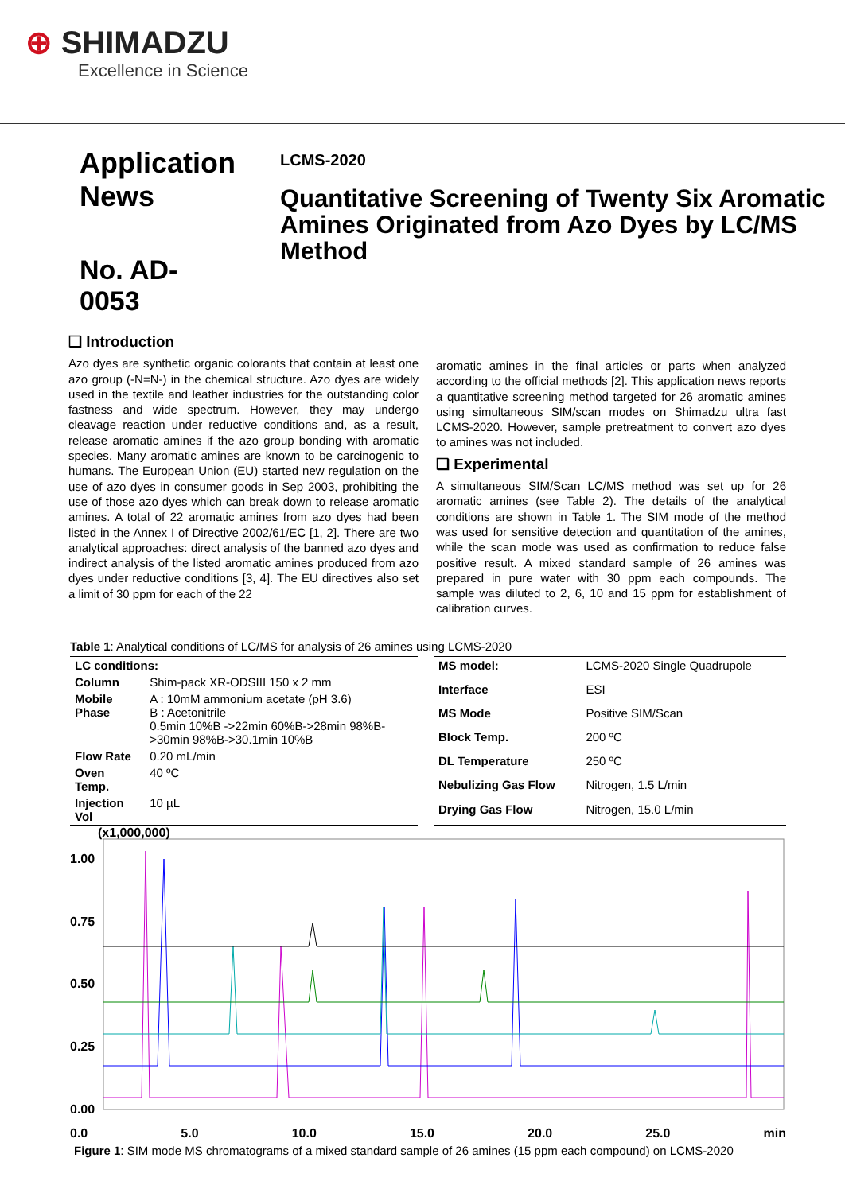⊕ SHIMADZU
Excellence in Science
Application
News
No. AD-0053
LCMS-2020
Quantitative Screening of Twenty Six Aromatic Amines Originated from Azo Dyes by LC/MS Method
❑ Introduction
Azo dyes are synthetic organic colorants that contain at least one azo group (-N=N-) in the chemical structure. Azo dyes are widely used in the textile and leather industries for the outstanding color fastness and wide spectrum. However, they may undergo cleavage reaction under reductive conditions and, as a result, release aromatic amines if the azo group bonding with aromatic species. Many aromatic amines are known to be carcinogenic to humans. The European Union (EU) started new regulation on the use of azo dyes in consumer goods in Sep 2003, prohibiting the use of those azo dyes which can break down to release aromatic amines. A total of 22 aromatic amines from azo dyes had been listed in the Annex I of Directive 2002/61/EC [1, 2]. There are two analytical approaches: direct analysis of the banned azo dyes and indirect analysis of the listed aromatic amines produced from azo dyes under reductive conditions [3, 4]. The EU directives also set a limit of 30 ppm for each of the 22
aromatic amines in the final articles or parts when analyzed according to the official methods [2]. This application news reports a quantitative screening method targeted for 26 aromatic amines using simultaneous SIM/scan modes on Shimadzu ultra fast LCMS-2020. However, sample pretreatment to convert azo dyes to amines was not included.
❑ Experimental
A simultaneous SIM/Scan LC/MS method was set up for 26 aromatic amines (see Table 2). The details of the analytical conditions are shown in Table 1. The SIM mode of the method was used for sensitive detection and quantitation of the amines, while the scan mode was used as confirmation to reduce false positive result. A mixed standard sample of 26 amines was prepared in pure water with 30 ppm each compounds. The sample was diluted to 2, 6, 10 and 15 ppm for establishment of calibration curves.
Table 1: Analytical conditions of LC/MS for analysis of 26 amines using LCMS-2020
| LC conditions: | |
| Column | Shim-pack XR-ODSIII 150 x 2 mm |
| Mobile Phase | A : 10mM ammonium acetate (pH 3.6) B : Acetonitrile 0.5min 10%B ->22min 60%B->28min 98%B->30min 98%B->30.1min 10%B |
| Flow Rate | 0.20 mL/min |
| Oven Temp. | 40 ºC |
| Injection Vol | 10 µL |
| MS model: | LCMS-2020 Single Quadrupole |
| Interface | ESI |
| MS Mode | Positive SIM/Scan |
| Block Temp. | 200 ºC |
| DL Temperature | 250 ºC |
| Nebulizing Gas Flow | Nitrogen, 1.5 L/min |
| Drying Gas Flow | Nitrogen, 15.0 L/min |
(x1,000,000)
1.00
0.75
0.50
0.25
0.00
0.0 5.0 10.0 15.0 20.0 25.0 min
Figure 1: SIM mode MS chromatograms of a mixed standard sample of 26 amines (15 ppm each compound) on LCMS-2020